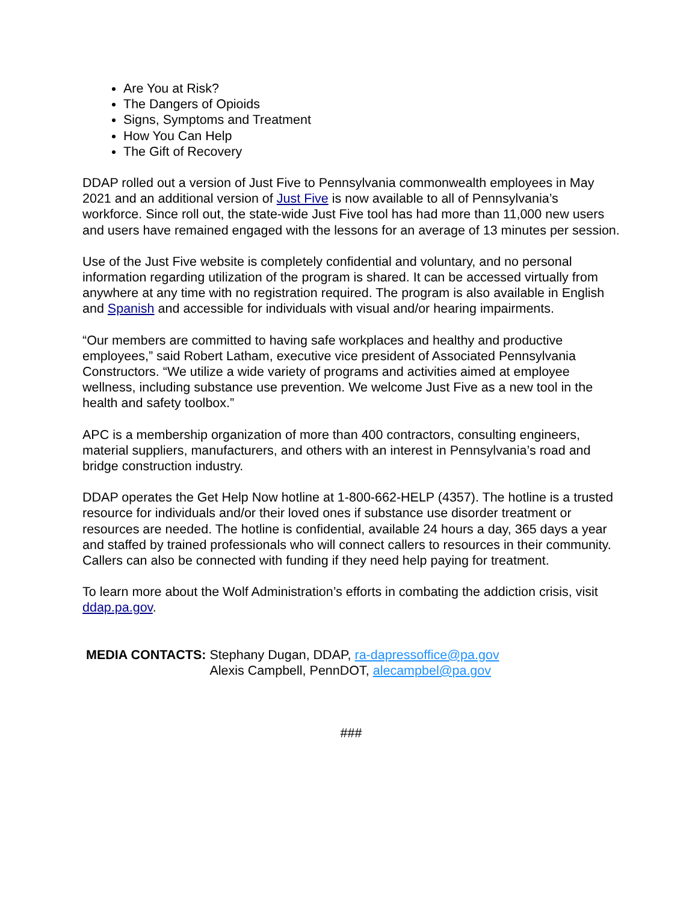Are You at Risk?
The Dangers of Opioids
Signs, Symptoms and Treatment
How You Can Help
The Gift of Recovery
DDAP rolled out a version of Just Five to Pennsylvania commonwealth employees in May 2021 and an additional version of Just Five is now available to all of Pennsylvania’s workforce. Since roll out, the state-wide Just Five tool has had more than 11,000 new users and users have remained engaged with the lessons for an average of 13 minutes per session.
Use of the Just Five website is completely confidential and voluntary, and no personal information regarding utilization of the program is shared. It can be accessed virtually from anywhere at any time with no registration required. The program is also available in English and Spanish and accessible for individuals with visual and/or hearing impairments.
“Our members are committed to having safe workplaces and healthy and productive employees,” said Robert Latham, executive vice president of Associated Pennsylvania Constructors. “We utilize a wide variety of programs and activities aimed at employee wellness, including substance use prevention. We welcome Just Five as a new tool in the health and safety toolbox.”
APC is a membership organization of more than 400 contractors, consulting engineers, material suppliers, manufacturers, and others with an interest in Pennsylvania’s road and bridge construction industry.
DDAP operates the Get Help Now hotline at 1-800-662-HELP (4357). The hotline is a trusted resource for individuals and/or their loved ones if substance use disorder treatment or resources are needed. The hotline is confidential, available 24 hours a day, 365 days a year and staffed by trained professionals who will connect callers to resources in their community. Callers can also be connected with funding if they need help paying for treatment.
To learn more about the Wolf Administration’s efforts in combating the addiction crisis, visit ddap.pa.gov.
MEDIA CONTACTS: Stephany Dugan, DDAP, ra-dapressoffice@pa.gov
Alexis Campbell, PennDOT, alecampbel@pa.gov
###